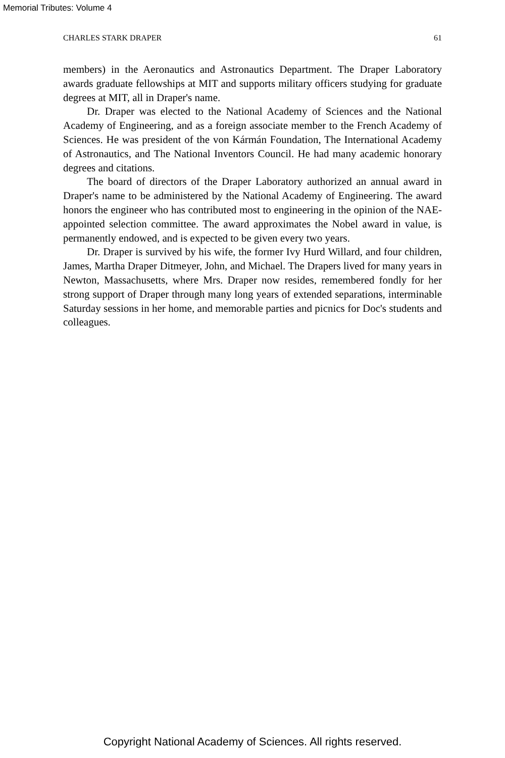Memorial Tributes: Volume 4
CHARLES STARK DRAPER 61
members) in the Aeronautics and Astronautics Department. The Draper Laboratory awards graduate fellowships at MIT and supports military officers studying for graduate degrees at MIT, all in Draper's name.
Dr. Draper was elected to the National Academy of Sciences and the National Academy of Engineering, and as a foreign associate member to the French Academy of Sciences. He was president of the von Kármán Foundation, The International Academy of Astronautics, and The National Inventors Council. He had many academic honorary degrees and citations.
The board of directors of the Draper Laboratory authorized an annual award in Draper's name to be administered by the National Academy of Engineering. The award honors the engineer who has contributed most to engineering in the opinion of the NAE-appointed selection committee. The award approximates the Nobel award in value, is permanently endowed, and is expected to be given every two years.
Dr. Draper is survived by his wife, the former Ivy Hurd Willard, and four children, James, Martha Draper Ditmeyer, John, and Michael. The Drapers lived for many years in Newton, Massachusetts, where Mrs. Draper now resides, remembered fondly for her strong support of Draper through many long years of extended separations, interminable Saturday sessions in her home, and memorable parties and picnics for Doc's students and colleagues.
Copyright National Academy of Sciences. All rights reserved.